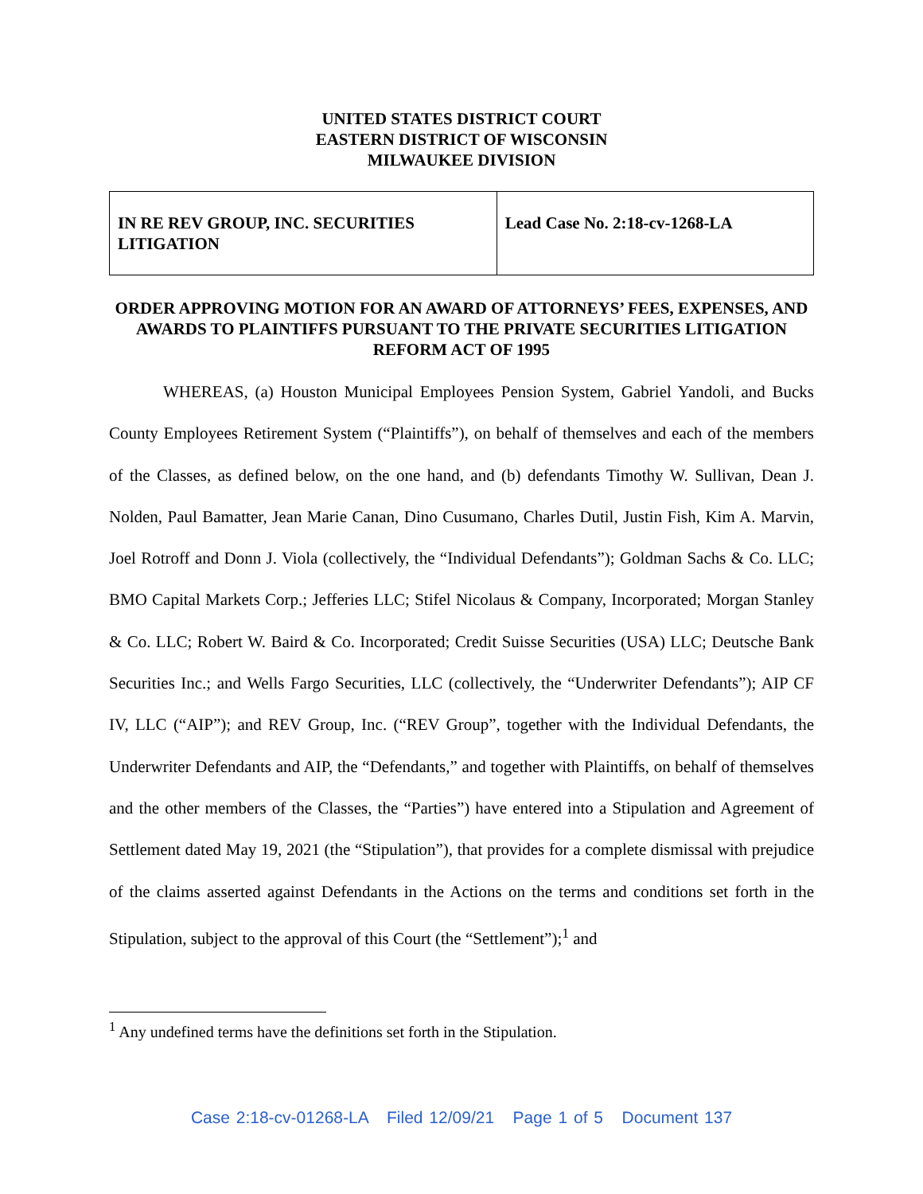UNITED STATES DISTRICT COURT
EASTERN DISTRICT OF WISCONSIN
MILWAUKEE DIVISION
| IN RE REV GROUP, INC. SECURITIES LITIGATION | Lead Case No. 2:18-cv-1268-LA |
ORDER APPROVING MOTION FOR AN AWARD OF ATTORNEYS’ FEES, EXPENSES, AND AWARDS TO PLAINTIFFS PURSUANT TO THE PRIVATE SECURITIES LITIGATION REFORM ACT OF 1995
WHEREAS, (a) Houston Municipal Employees Pension System, Gabriel Yandoli, and Bucks County Employees Retirement System (“Plaintiffs”), on behalf of themselves and each of the members of the Classes, as defined below, on the one hand, and (b) defendants Timothy W. Sullivan, Dean J. Nolden, Paul Bamatter, Jean Marie Canan, Dino Cusumano, Charles Dutil, Justin Fish, Kim A. Marvin, Joel Rotroff and Donn J. Viola (collectively, the “Individual Defendants”); Goldman Sachs & Co. LLC; BMO Capital Markets Corp.; Jefferies LLC; Stifel Nicolaus & Company, Incorporated; Morgan Stanley & Co. LLC; Robert W. Baird & Co. Incorporated; Credit Suisse Securities (USA) LLC; Deutsche Bank Securities Inc.; and Wells Fargo Securities, LLC (collectively, the “Underwriter Defendants”); AIP CF IV, LLC (“AIP”); and REV Group, Inc. (“REV Group”, together with the Individual Defendants, the Underwriter Defendants and AIP, the “Defendants,” and together with Plaintiffs, on behalf of themselves and the other members of the Classes, the “Parties”) have entered into a Stipulation and Agreement of Settlement dated May 19, 2021 (the “Stipulation”), that provides for a complete dismissal with prejudice of the claims asserted against Defendants in the Actions on the terms and conditions set forth in the Stipulation, subject to the approval of this Court (the “Settlement”);<sup>1</sup> and
<sup>1</sup> Any undefined terms have the definitions set forth in the Stipulation.
Case 2:18-cv-01268-LA Filed 12/09/21 Page 1 of 5 Document 137